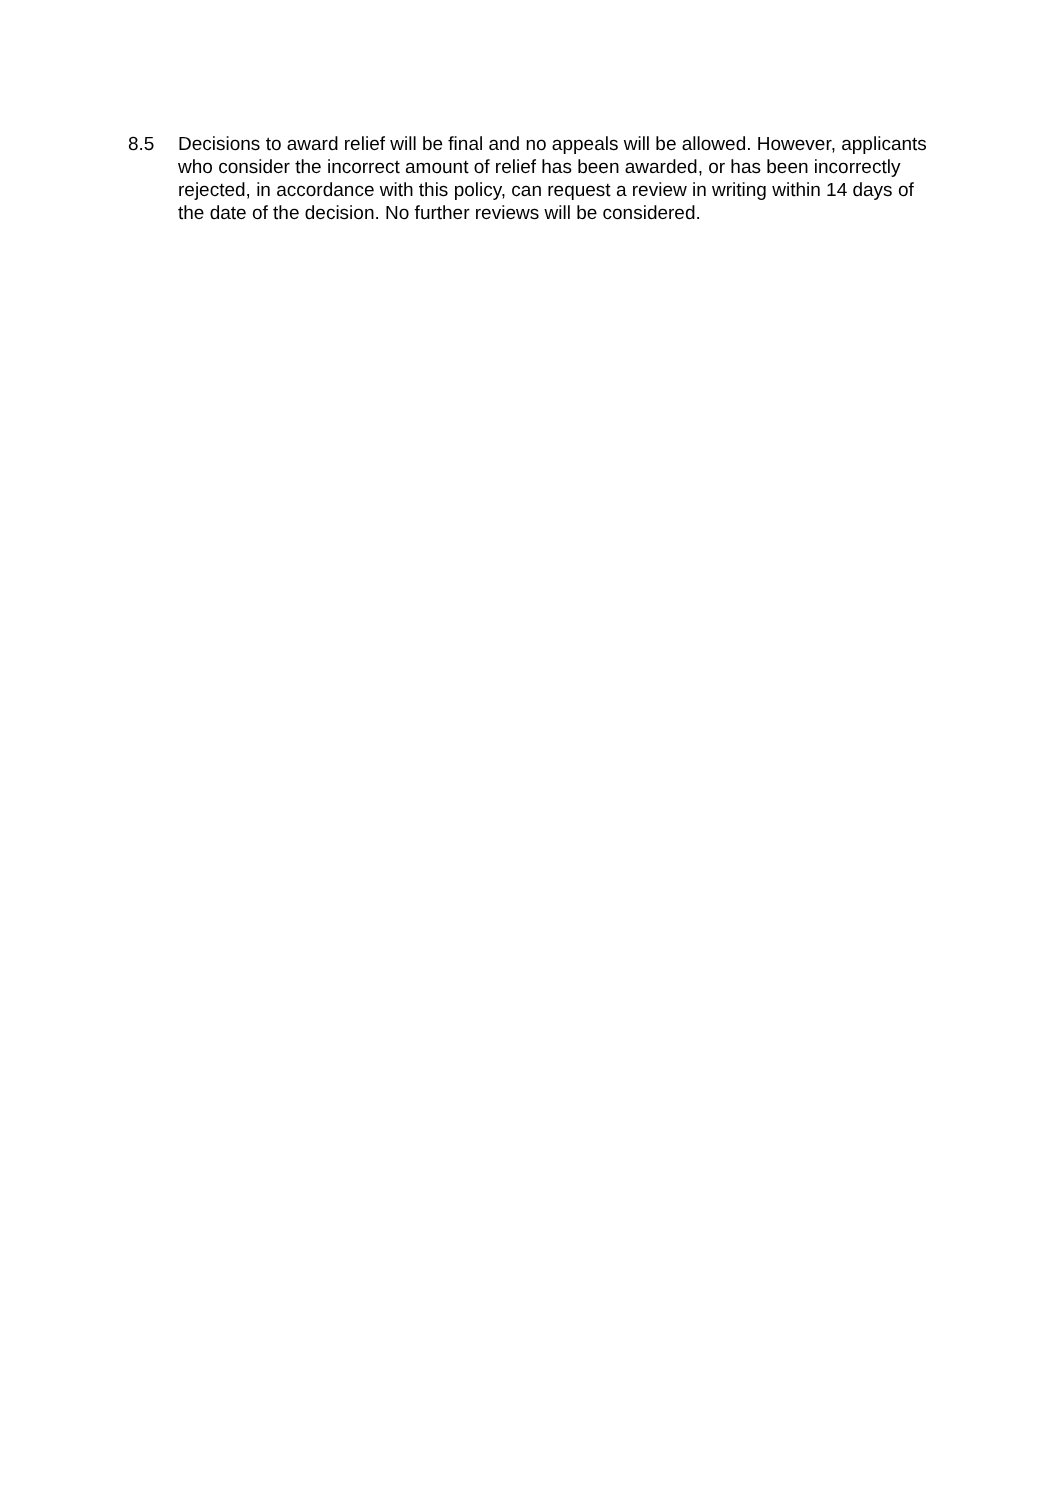8.5 Decisions to award relief will be final and no appeals will be allowed. However, applicants who consider the incorrect amount of relief has been awarded, or has been incorrectly rejected, in accordance with this policy, can request a review in writing within 14 days of the date of the decision. No further reviews will be considered.